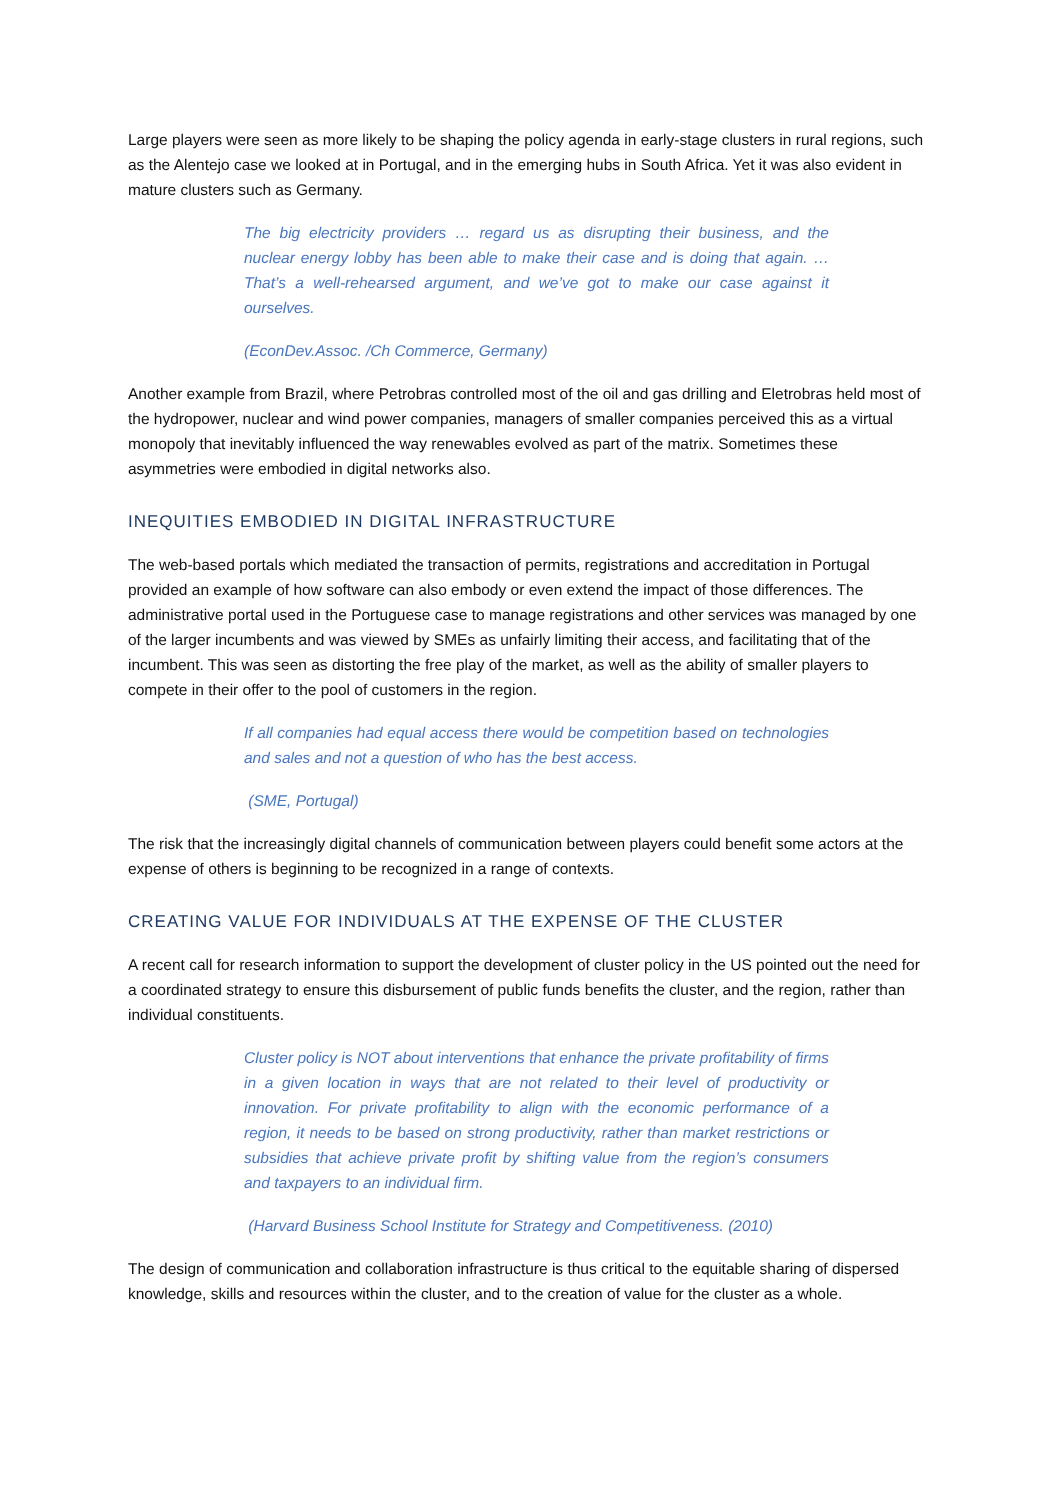Large players were seen as more likely to be shaping the policy agenda in early-stage clusters in rural regions, such as the Alentejo case we looked at in Portugal, and in the emerging hubs in South Africa. Yet it was also evident in mature clusters such as Germany.
The big electricity providers … regard us as disrupting their business, and the nuclear energy lobby has been able to make their case and is doing that again. … That’s a well-rehearsed argument, and we’ve got to make our case against it ourselves.
(EconDev.Assoc. /Ch Commerce, Germany)
Another example from Brazil, where Petrobras controlled most of the oil and gas drilling and Eletrobras held most of the hydropower, nuclear and wind power companies, managers of smaller companies perceived this as a virtual monopoly that inevitably influenced the way renewables evolved as part of the matrix. Sometimes these asymmetries were embodied in digital networks also.
INEQUITIES EMBODIED IN DIGITAL INFRASTRUCTURE
The web-based portals which mediated the transaction of permits, registrations and accreditation in Portugal provided an example of how software can also embody or even extend the impact of those differences. The administrative portal used in the Portuguese case to manage registrations and other services was managed by one of the larger incumbents and was viewed by SMEs as unfairly limiting their access, and facilitating that of the incumbent. This was seen as distorting the free play of the market, as well as the ability of smaller players to compete in their offer to the pool of customers in the region.
If all companies had equal access there would be competition based on technologies and sales and not a question of who has the best access.
(SME, Portugal)
The risk that the increasingly digital channels of communication between players could benefit some actors at the expense of others is beginning to be recognized in a range of contexts.
CREATING VALUE FOR INDIVIDUALS AT THE EXPENSE OF THE CLUSTER
A recent call for research information to support the development of cluster policy in the US pointed out the need for a coordinated strategy to ensure this disbursement of public funds benefits the cluster, and the region, rather than individual constituents.
Cluster policy is NOT about interventions that enhance the private profitability of firms in a given location in ways that are not related to their level of productivity or innovation. For private profitability to align with the economic performance of a region, it needs to be based on strong productivity, rather than market restrictions or subsidies that achieve private profit by shifting value from the region’s consumers and taxpayers to an individual firm.
(Harvard Business School Institute for Strategy and Competitiveness. (2010)
The design of communication and collaboration infrastructure is thus critical to the equitable sharing of dispersed knowledge, skills and resources within the cluster, and to the creation of value for the cluster as a whole.